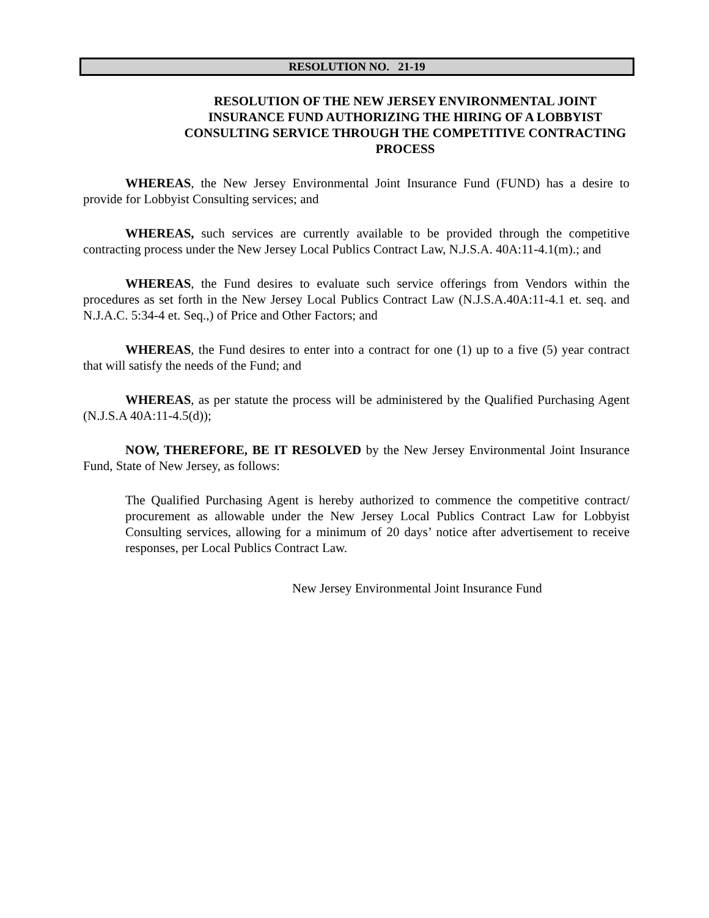RESOLUTION NO. 21-19
RESOLUTION OF THE NEW JERSEY ENVIRONMENTAL JOINT INSURANCE FUND AUTHORIZING THE HIRING OF A LOBBYIST CONSULTING SERVICE THROUGH THE COMPETITIVE CONTRACTING PROCESS
WHEREAS, the New Jersey Environmental Joint Insurance Fund (FUND) has a desire to provide for Lobbyist Consulting services; and
WHEREAS, such services are currently available to be provided through the competitive contracting process under the New Jersey Local Publics Contract Law, N.J.S.A. 40A:11-4.1(m).; and
WHEREAS, the Fund desires to evaluate such service offerings from Vendors within the procedures as set forth in the New Jersey Local Publics Contract Law (N.J.S.A.40A:11-4.1 et. seq. and N.J.A.C. 5:34-4 et. Seq.,) of Price and Other Factors; and
WHEREAS, the Fund desires to enter into a contract for one (1) up to a five (5) year contract that will satisfy the needs of the Fund; and
WHEREAS, as per statute the process will be administered by the Qualified Purchasing Agent (N.J.S.A 40A:11-4.5(d));
NOW, THEREFORE, BE IT RESOLVED by the New Jersey Environmental Joint Insurance Fund, State of New Jersey, as follows:
The Qualified Purchasing Agent is hereby authorized to commence the competitive contract/ procurement as allowable under the New Jersey Local Publics Contract Law for Lobbyist Consulting services, allowing for a minimum of 20 days’ notice after advertisement to receive responses, per Local Publics Contract Law.
New Jersey Environmental Joint Insurance Fund